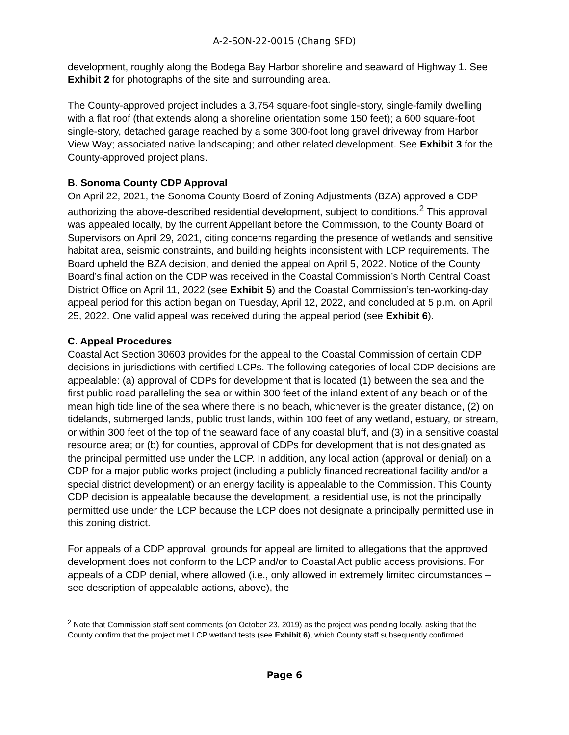A-2-SON-22-0015 (Chang SFD)
development, roughly along the Bodega Bay Harbor shoreline and seaward of Highway 1. See Exhibit 2 for photographs of the site and surrounding area.
The County-approved project includes a 3,754 square-foot single-story, single-family dwelling with a flat roof (that extends along a shoreline orientation some 150 feet); a 600 square-foot single-story, detached garage reached by a some 300-foot long gravel driveway from Harbor View Way; associated native landscaping; and other related development. See Exhibit 3 for the County-approved project plans.
B. Sonoma County CDP Approval
On April 22, 2021, the Sonoma County Board of Zoning Adjustments (BZA) approved a CDP authorizing the above-described residential development, subject to conditions.<sup>2</sup> This approval was appealed locally, by the current Appellant before the Commission, to the County Board of Supervisors on April 29, 2021, citing concerns regarding the presence of wetlands and sensitive habitat area, seismic constraints, and building heights inconsistent with LCP requirements. The Board upheld the BZA decision, and denied the appeal on April 5, 2022. Notice of the County Board’s final action on the CDP was received in the Coastal Commission’s North Central Coast District Office on April 11, 2022 (see Exhibit 5) and the Coastal Commission’s ten-working-day appeal period for this action began on Tuesday, April 12, 2022, and concluded at 5 p.m. on April 25, 2022. One valid appeal was received during the appeal period (see Exhibit 6).
C. Appeal Procedures
Coastal Act Section 30603 provides for the appeal to the Coastal Commission of certain CDP decisions in jurisdictions with certified LCPs. The following categories of local CDP decisions are appealable: (a) approval of CDPs for development that is located (1) between the sea and the first public road paralleling the sea or within 300 feet of the inland extent of any beach or of the mean high tide line of the sea where there is no beach, whichever is the greater distance, (2) on tidelands, submerged lands, public trust lands, within 100 feet of any wetland, estuary, or stream, or within 300 feet of the top of the seaward face of any coastal bluff, and (3) in a sensitive coastal resource area; or (b) for counties, approval of CDPs for development that is not designated as the principal permitted use under the LCP. In addition, any local action (approval or denial) on a CDP for a major public works project (including a publicly financed recreational facility and/or a special district development) or an energy facility is appealable to the Commission. This County CDP decision is appealable because the development, a residential use, is not the principally permitted use under the LCP because the LCP does not designate a principally permitted use in this zoning district.
For appeals of a CDP approval, grounds for appeal are limited to allegations that the approved development does not conform to the LCP and/or to Coastal Act public access provisions. For appeals of a CDP denial, where allowed (i.e., only allowed in extremely limited circumstances – see description of appealable actions, above), the
<sup>2</sup> Note that Commission staff sent comments (on October 23, 2019) as the project was pending locally, asking that the County confirm that the project met LCP wetland tests (see Exhibit 6), which County staff subsequently confirmed.
Page 6